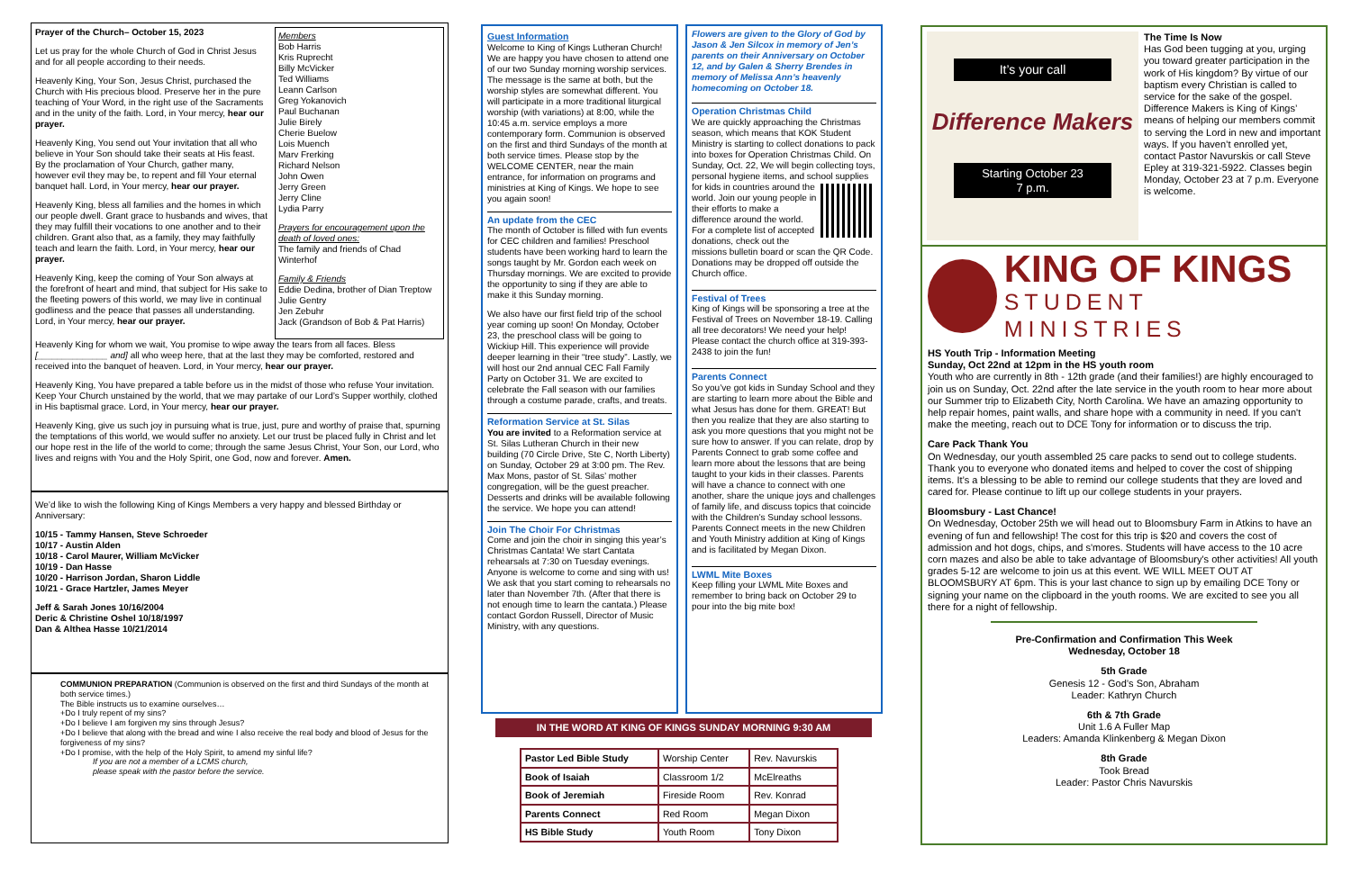Prayer of the Church– October 15, 2023
Let us pray for the whole Church of God in Christ Jesus and for all people according to their needs.
Heavenly King, Your Son, Jesus Christ, purchased the Church with His precious blood. Preserve her in the pure teaching of Your Word, in the right use of the Sacraments and in the unity of the faith. Lord, in Your mercy, hear our prayer.
Heavenly King, You send out Your invitation that all who believe in Your Son should take their seats at His feast. By the proclamation of Your Church, gather many, however evil they may be, to repent and fill Your eternal banquet hall. Lord, in Your mercy, hear our prayer.
Heavenly King, bless all families and the homes in which our people dwell. Grant grace to husbands and wives, that they may fulfill their vocations to one another and to their children. Grant also that, as a family, they may faithfully teach and learn the faith. Lord, in Your mercy, hear our prayer.
Heavenly King, keep the coming of Your Son always at the forefront of heart and mind, that subject for His sake to the fleeting powers of this world, we may live in continual godliness and the peace that passes all understanding. Lord, in Your mercy, hear our prayer.
Members
Bob Harris
Kris Ruprecht
Billy McVicker
Ted Williams
Leann Carlson
Greg Yokanovich
Paul Buchanan
Julie Birely
Cherie Buelow
Lois Muench
Marv Frerking
Richard Nelson
John Owen
Jerry Green
Jerry Cline
Lydia Parry
Prayers for encouragement upon the death of loved ones:
The family and friends of Chad Winterhof
Family & Friends
Eddie Dedina, brother of Dian Treptow
Julie Gentry
Jen Zebuhr
Jack (Grandson of Bob & Pat Harris)
Heavenly King for whom we wait, You promise to wipe away the tears from all faces. Bless [______________ and] all who weep here, that at the last they may be comforted, restored and received into the banquet of heaven. Lord, in Your mercy, hear our prayer.
Heavenly King, You have prepared a table before us in the midst of those who refuse Your invitation. Keep Your Church unstained by the world, that we may partake of our Lord’s Supper worthily, clothed in His baptismal grace. Lord, in Your mercy, hear our prayer.
Heavenly King, give us such joy in pursuing what is true, just, pure and worthy of praise that, spurning the temptations of this world, we would suffer no anxiety. Let our trust be placed fully in Christ and let our hope rest in the life of the world to come; through the same Jesus Christ, Your Son, our Lord, who lives and reigns with You and the Holy Spirit, one God, now and forever. Amen.
We’d like to wish the following King of Kings Members a very happy and blessed Birthday or Anniversary:
10/15 - Tammy Hansen, Steve Schroeder
10/17 - Austin Alden
10/18 - Carol Maurer, William McVicker
10/19 - Dan Hasse
10/20 - Harrison Jordan, Sharon Liddle
10/21 - Grace Hartzler, James Meyer
Jeff & Sarah Jones 10/16/2004
Deric & Christine Oshel 10/18/1997
Dan & Althea Hasse 10/21/2014
COMMUNION PREPARATION (Communion is observed on the first and third Sundays of the month at both service times.)
The Bible instructs us to examine ourselves…
+Do I truly repent of my sins?
+Do I believe I am forgiven my sins through Jesus?
+Do I believe that along with the bread and wine I also receive the real body and blood of Jesus for the forgiveness of my sins?
+Do I promise, with the help of the Holy Spirit, to amend my sinful life?
If you are not a member of a LCMS church,
please speak with the pastor before the service.
Guest Information
Welcome to King of Kings Lutheran Church! We are happy you have chosen to attend one of our two Sunday morning worship services. The message is the same at both, but the worship styles are somewhat different. You will participate in a more traditional liturgical worship (with variations) at 8:00, while the 10:45 a.m. service employs a more contemporary form. Communion is observed on the first and third Sundays of the month at both service times. Please stop by the WELCOME CENTER, near the main entrance, for information on programs and ministries at King of Kings. We hope to see you again soon!
An update from the CEC
The month of October is filled with fun events for CEC children and families! Preschool students have been working hard to learn the songs taught by Mr. Gordon each week on Thursday mornings. We are excited to provide the opportunity to sing if they are able to make it this Sunday morning.
We also have our first field trip of the school year coming up soon! On Monday, October 23, the preschool class will be going to Wickiup Hill. This experience will provide deeper learning in their “tree study”. Lastly, we will host our 2nd annual CEC Fall Family Party on October 31. We are excited to celebrate the Fall season with our families through a costume parade, crafts, and treats.
Reformation Service at St. Silas
You are invited to a Reformation service at St. Silas Lutheran Church in their new building (70 Circle Drive, Ste C, North Liberty) on Sunday, October 29 at 3:00 pm. The Rev. Max Mons, pastor of St. Silas’ mother congregation, will be the guest preacher. Desserts and drinks will be available following the service. We hope you can attend!
Join The Choir For Christmas
Come and join the choir in singing this year’s Christmas Cantata! We start Cantata rehearsals at 7:30 on Tuesday evenings. Anyone is welcome to come and sing with us! We ask that you start coming to rehearsals no later than November 7th. (After that there is not enough time to learn the cantata.) Please contact Gordon Russell, Director of Music Ministry, with any questions.
Flowers are given to the Glory of God by Jason & Jen Silcox in memory of Jen’s parents on their Anniversary on October 12, and by Galen & Sherry Brendes in memory of Melissa Ann’s heavenly homecoming on October 18.
Operation Christmas Child
We are quickly approaching the Christmas season, which means that KOK Student Ministry is starting to collect donations to pack into boxes for Operation Christmas Child. On Sunday, Oct. 22, We will begin collecting toys, personal hygiene items, and school supplies for kids in countries around the world. Join our young people in their efforts to make a difference around the world. For a complete list of accepted donations, check out the missions bulletin board or scan the QR Code. Donations may be dropped off outside the Church office.
Festival of Trees
King of Kings will be sponsoring a tree at the Festival of Trees on November 18-19. Calling all tree decorators! We need your help! Please contact the church office at 319-393-2438 to join the fun!
Parents Connect
So you’ve got kids in Sunday School and they are starting to learn more about the Bible and what Jesus has done for them. GREAT! But then you realize that they are also starting to ask you more questions that you might not be sure how to answer. If you can relate, drop by Parents Connect to grab some coffee and learn more about the lessons that are being taught to your kids in their classes. Parents will have a chance to connect with one another, share the unique joys and challenges of family life, and discuss topics that coincide with the Children’s Sunday school lessons. Parents Connect meets in the new Children and Youth Ministry addition at King of Kings and is facilitated by Megan Dixon.
LWML Mite Boxes
Keep filling your LWML Mite Boxes and remember to bring back on October 29 to pour into the big mite box!
IN THE WORD AT KING OF KINGS SUNDAY MORNING 9:30 AM
| Pastor Led Bible Study | Worship Center | Rev. Navurskis |
| Book of Isaiah | Classroom 1/2 | McElreaths |
| Book of Jeremiah | Fireside Room | Rev. Konrad |
| Parents Connect | Red Room | Megan Dixon |
| HS Bible Study | Youth Room | Tony Dixon |
It’s your call
Difference Makers
Starting October 23
7 p.m.
The Time Is Now
Has God been tugging at you, urging you toward greater participation in the work of His kingdom? By virtue of our baptism every Christian is called to service for the sake of the gospel. Difference Makers is King of Kings’ means of helping our members commit to serving the Lord in new and important ways. If you haven’t enrolled yet, contact Pastor Navurskis or call Steve Epley at 319-321-5922. Classes begin Monday, October 23 at 7 p.m. Everyone is welcome.
KING OF KINGS
STUDENT MINISTRIES
HS Youth Trip - Information Meeting
Sunday, Oct 22nd at 12pm in the HS youth room
Youth who are currently in 8th - 12th grade (and their families!) are highly encouraged to join us on Sunday, Oct. 22nd after the late service in the youth room to hear more about our Summer trip to Elizabeth City, North Carolina. We have an amazing opportunity to help repair homes, paint walls, and share hope with a community in need. If you can't make the meeting, reach out to DCE Tony for information or to discuss the trip.
Care Pack Thank You
On Wednesday, our youth assembled 25 care packs to send out to college students. Thank you to everyone who donated items and helped to cover the cost of shipping items. It’s a blessing to be able to remind our college students that they are loved and cared for. Please continue to lift up our college students in your prayers.
Bloomsbury - Last Chance!
On Wednesday, October 25th we will head out to Bloomsbury Farm in Atkins to have an evening of fun and fellowship! The cost for this trip is $20 and covers the cost of admission and hot dogs, chips, and s'mores. Students will have access to the 10 acre corn mazes and also be able to take advantage of Bloomsbury's other activities! All youth grades 5-12 are welcome to join us at this event. WE WILL MEET OUT AT BLOOMSBURY AT 6pm. This is your last chance to sign up by emailing DCE Tony or signing your name on the clipboard in the youth rooms. We are excited to see you all there for a night of fellowship.
Pre-Confirmation and Confirmation This Week
Wednesday, October 18
5th Grade
Genesis 12 - God’s Son, Abraham
Leader: Kathryn Church
6th & 7th Grade
Unit 1.6 A Fuller Map
Leaders: Amanda Klinkenberg & Megan Dixon
8th Grade
Took Bread
Leader: Pastor Chris Navurskis